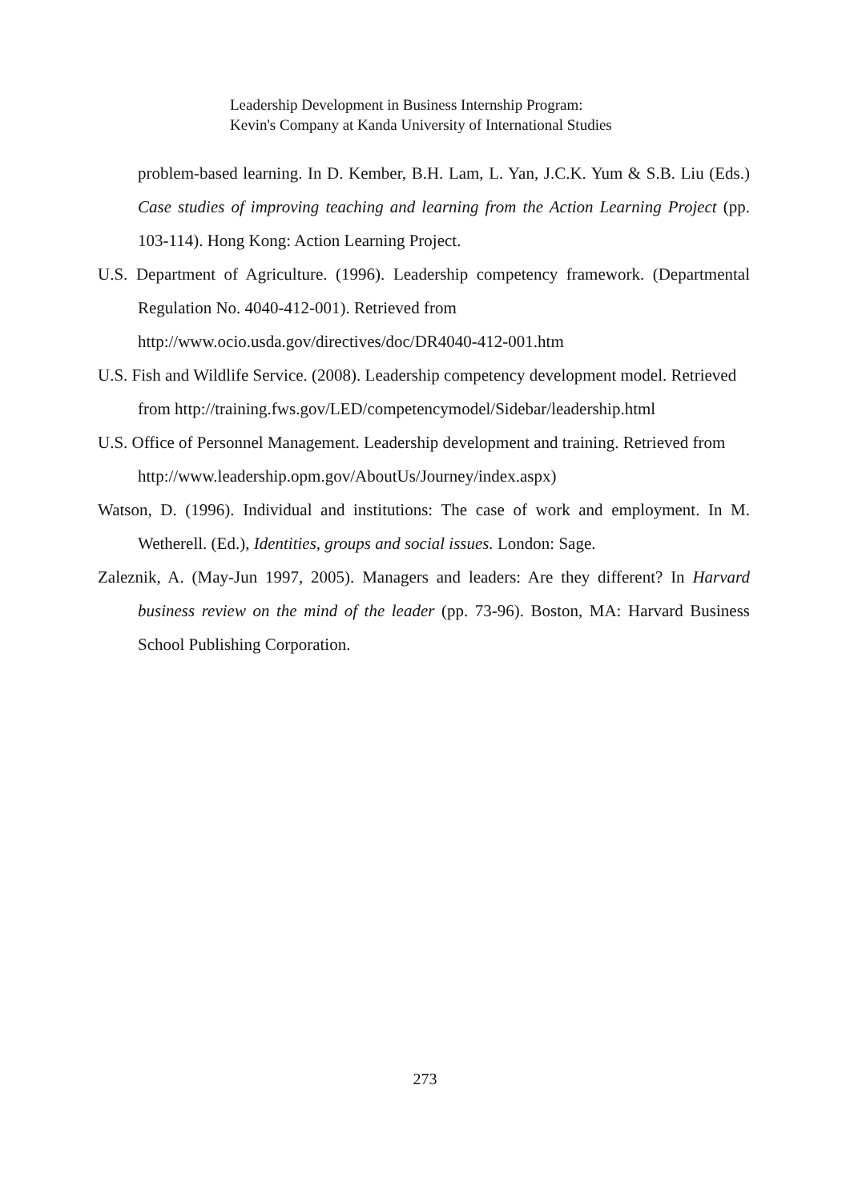Leadership Development in Business Internship Program:
Kevin's Company at Kanda University of International Studies
problem-based learning. In D. Kember, B.H. Lam, L. Yan, J.C.K. Yum & S.B. Liu (Eds.) Case studies of improving teaching and learning from the Action Learning Project (pp. 103-114). Hong Kong: Action Learning Project.
U.S. Department of Agriculture. (1996). Leadership competency framework. (Departmental Regulation No. 4040-412-001). Retrieved from
http://www.ocio.usda.gov/directives/doc/DR4040-412-001.htm
U.S. Fish and Wildlife Service. (2008). Leadership competency development model. Retrieved
from http://training.fws.gov/LED/competencymodel/Sidebar/leadership.html
U.S. Office of Personnel Management. Leadership development and training. Retrieved from
http://www.leadership.opm.gov/AboutUs/Journey/index.aspx)
Watson, D. (1996). Individual and institutions: The case of work and employment. In M. Wetherell. (Ed.), Identities, groups and social issues. London: Sage.
Zaleznik, A. (May-Jun 1997, 2005). Managers and leaders: Are they different? In Harvard business review on the mind of the leader (pp. 73-96). Boston, MA: Harvard Business School Publishing Corporation.
273